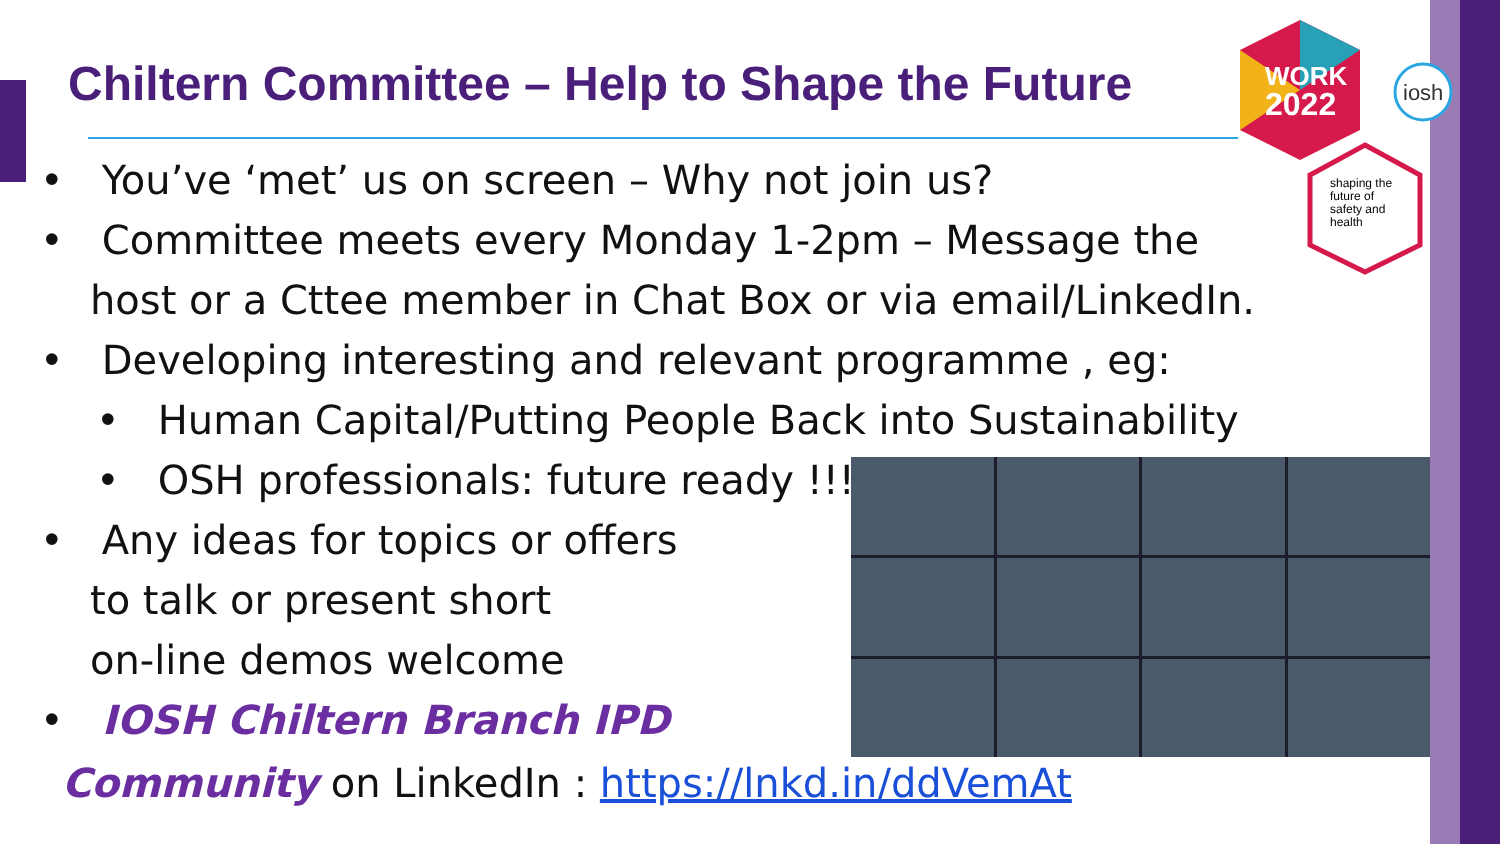Chiltern Committee – Help to Shape the Future
WORK
2022
shaping the
future of
safety and
health
iosh
• You’ve ‘met’ us on screen – Why not join us?
• Committee meets every Monday 1-2pm – Message the host or a Cttee member in Chat Box or via email/LinkedIn.
• Developing interesting and relevant programme , eg:
• Human Capital/Putting People Back into Sustainability
• OSH professionals: future ready !!!
• Any ideas for topics or offers
to talk or present short
on-line demos welcome
• IOSH Chiltern Branch IPD
Community on LinkedIn : https://lnkd.in/ddVemAt